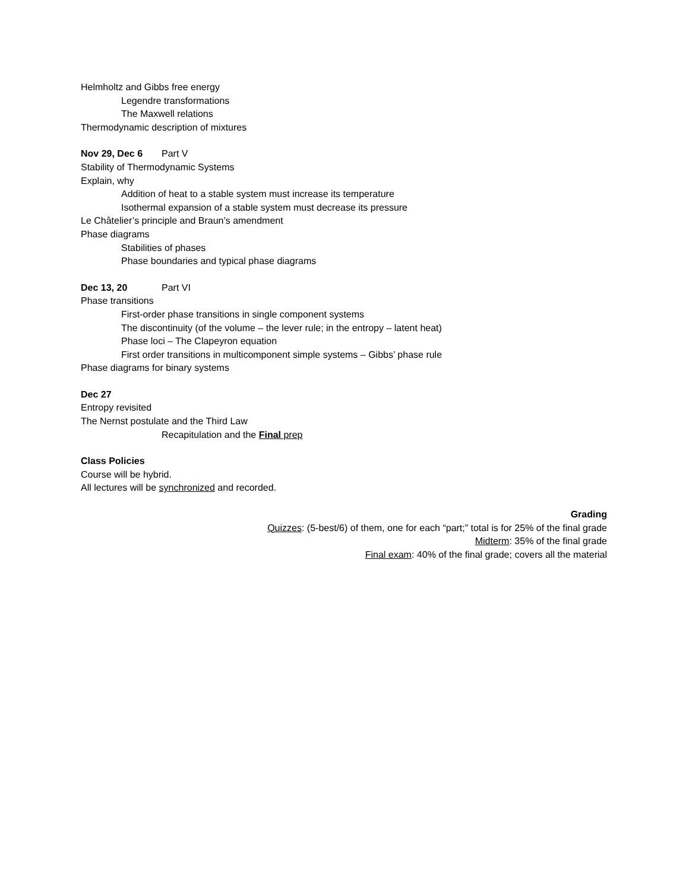Helmholtz and Gibbs free energy
Legendre transformations
The Maxwell relations
Thermodynamic description of mixtures
Nov 29, Dec 6 Part V
Stability of Thermodynamic Systems
Explain, why
Addition of heat to a stable system must increase its temperature
Isothermal expansion of a stable system must decrease its pressure
Le Châtelier’s principle and Braun’s amendment
Phase diagrams
Stabilities of phases
Phase boundaries and typical phase diagrams
Dec 13, 20 Part VI
Phase transitions
First-order phase transitions in single component systems
The discontinuity (of the volume – the lever rule; in the entropy – latent heat)
Phase loci – The Clapeyron equation
First order transitions in multicomponent simple systems – Gibbs’ phase rule
Phase diagrams for binary systems
Dec 27
Entropy revisited
The Nernst postulate and the Third Law
Recapitulation and the Final prep
Class Policies
Course will be hybrid.
All lectures will be synchronized and recorded.
Grading
Quizzes: (5-best/6) of them, one for each “part;” total is for 25% of the final grade
Midterm: 35% of the final grade
Final exam: 40% of the final grade; covers all the material